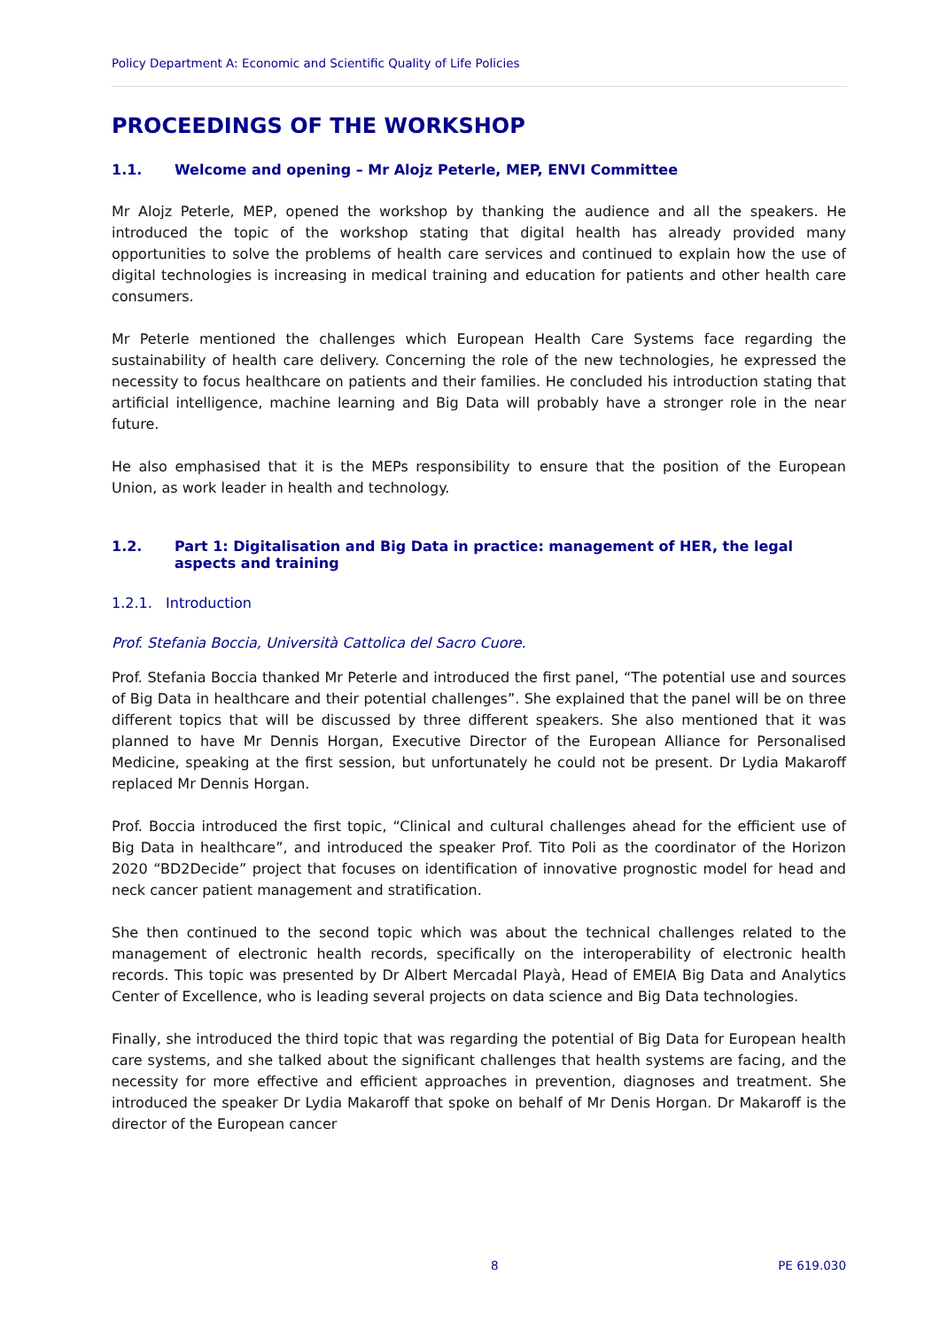Policy Department A: Economic and Scientific Quality of Life Policies
PROCEEDINGS OF THE WORKSHOP
1.1. Welcome and opening – Mr Alojz Peterle, MEP, ENVI Committee
Mr Alojz Peterle, MEP, opened the workshop by thanking the audience and all the speakers. He introduced the topic of the workshop stating that digital health has already provided many opportunities to solve the problems of health care services and continued to explain how the use of digital technologies is increasing in medical training and education for patients and other health care consumers.
Mr Peterle mentioned the challenges which European Health Care Systems face regarding the sustainability of health care delivery. Concerning the role of the new technologies, he expressed the necessity to focus healthcare on patients and their families. He concluded his introduction stating that artificial intelligence, machine learning and Big Data will probably have a stronger role in the near future.
He also emphasised that it is the MEPs responsibility to ensure that the position of the European Union, as work leader in health and technology.
1.2. Part 1: Digitalisation and Big Data in practice: management of HER, the legal aspects and training
1.2.1. Introduction
Prof. Stefania Boccia, Università Cattolica del Sacro Cuore.
Prof. Stefania Boccia thanked Mr Peterle and introduced the first panel, “The potential use and sources of Big Data in healthcare and their potential challenges”. She explained that the panel will be on three different topics that will be discussed by three different speakers. She also mentioned that it was planned to have Mr Dennis Horgan, Executive Director of the European Alliance for Personalised Medicine, speaking at the first session, but unfortunately he could not be present. Dr Lydia Makaroff replaced Mr Dennis Horgan.
Prof. Boccia introduced the first topic, “Clinical and cultural challenges ahead for the efficient use of Big Data in healthcare”, and introduced the speaker Prof. Tito Poli as the coordinator of the Horizon 2020 “BD2Decide” project that focuses on identification of innovative prognostic model for head and neck cancer patient management and stratification.
She then continued to the second topic which was about the technical challenges related to the management of electronic health records, specifically on the interoperability of electronic health records. This topic was presented by Dr Albert Mercadal Playà, Head of EMEIA Big Data and Analytics Center of Excellence, who is leading several projects on data science and Big Data technologies.
Finally, she introduced the third topic that was regarding the potential of Big Data for European health care systems, and she talked about the significant challenges that health systems are facing, and the necessity for more effective and efficient approaches in prevention, diagnoses and treatment. She introduced the speaker Dr Lydia Makaroff that spoke on behalf of Mr Denis Horgan. Dr Makaroff is the director of the European cancer
8 PE 619.030